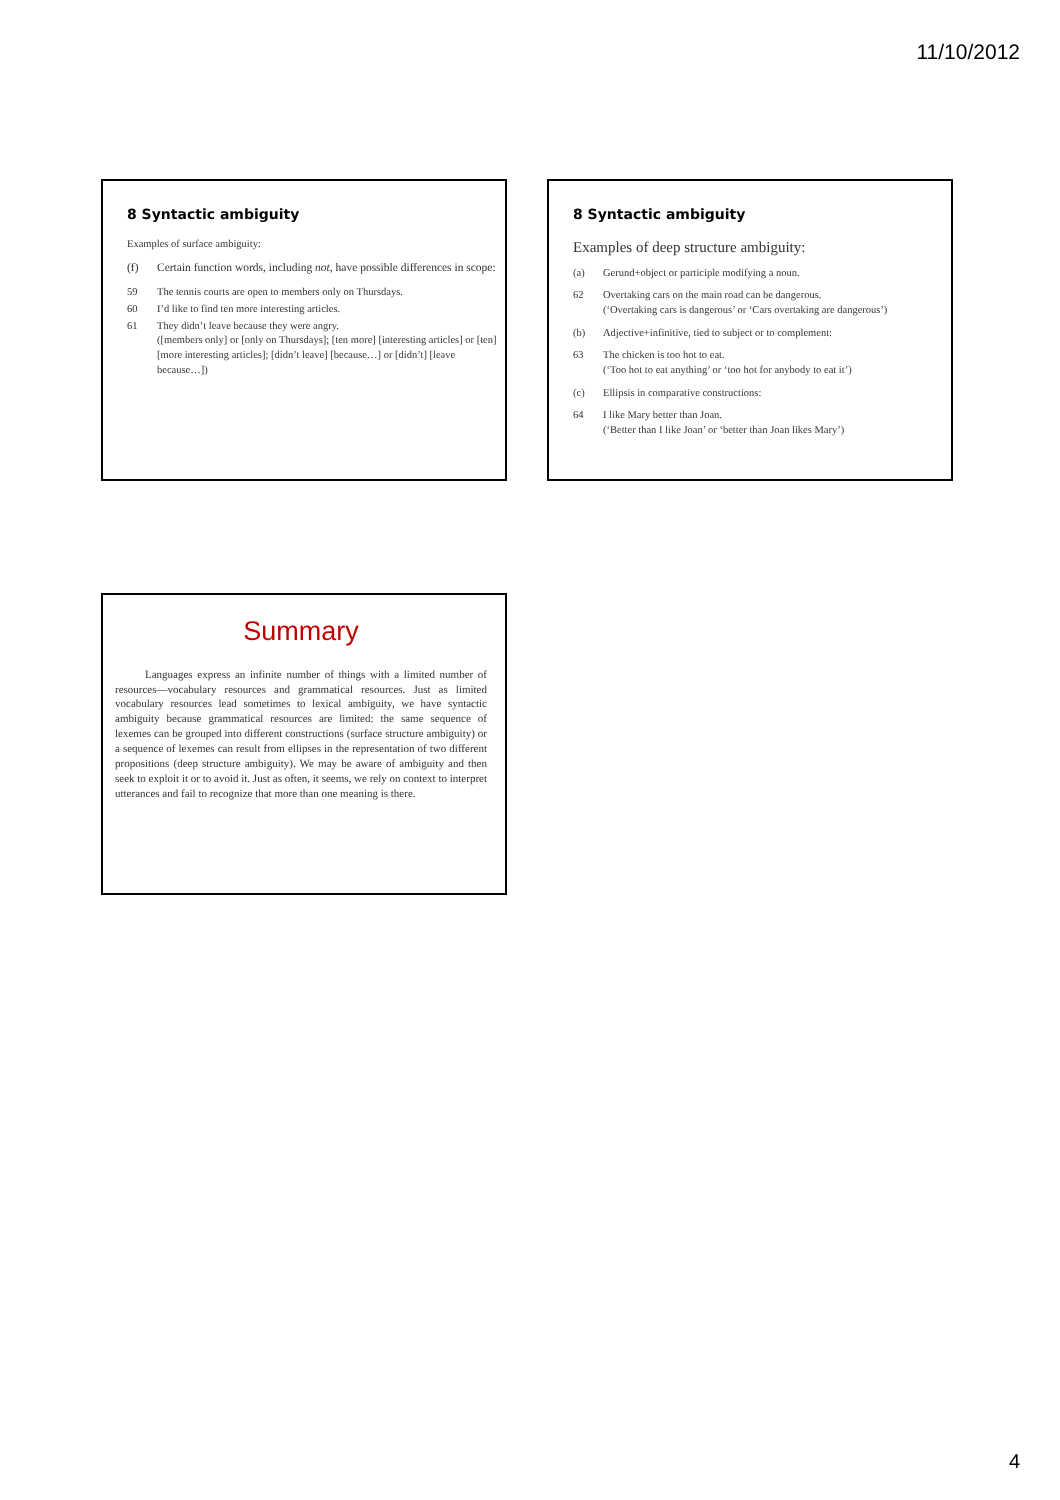11/10/2012
8 Syntactic ambiguity
Examples of surface ambiguity:
(f) Certain function words, including not, have possible differences in scope:
59 The tennis courts are open to members only on Thursdays.
60 I’d like to find ten more interesting articles.
61 They didn’t leave because they were angry.
([members only] or [only on Thursdays]; [ten more] [interesting articles] or [ten] [more interesting articles]; [didn’t leave] [because…] or [didn’t] [leave because…])
8 Syntactic ambiguity
Examples of deep structure ambiguity:
(a) Gerund+object or participle modifying a noun.
62 Overtaking cars on the main road can be dangerous.
(‘Overtaking cars is dangerous’ or ‘Cars overtaking are dangerous’)
(b) Adjective+infinitive, tied to subject or to complement:
63 The chicken is too hot to eat.
(‘Too hot to eat anything’ or ‘too hot for anybody to eat it’)
(c) Ellipsis in comparative constructions:
64 I like Mary better than Joan.
(‘Better than I like Joan’ or ‘better than Joan likes Mary’)
Summary
Languages express an infinite number of things with a limited number of resources—vocabulary resources and grammatical resources. Just as limited vocabulary resources lead sometimes to lexical ambiguity, we have syntactic ambiguity because grammatical resources are limited: the same sequence of lexemes can be grouped into different constructions (surface structure ambiguity) or a sequence of lexemes can result from ellipses in the representation of two different propositions (deep structure ambiguity). We may be aware of ambiguity and then seek to exploit it or to avoid it. Just as often, it seems, we rely on context to interpret utterances and fail to recognize that more than one meaning is there.
4